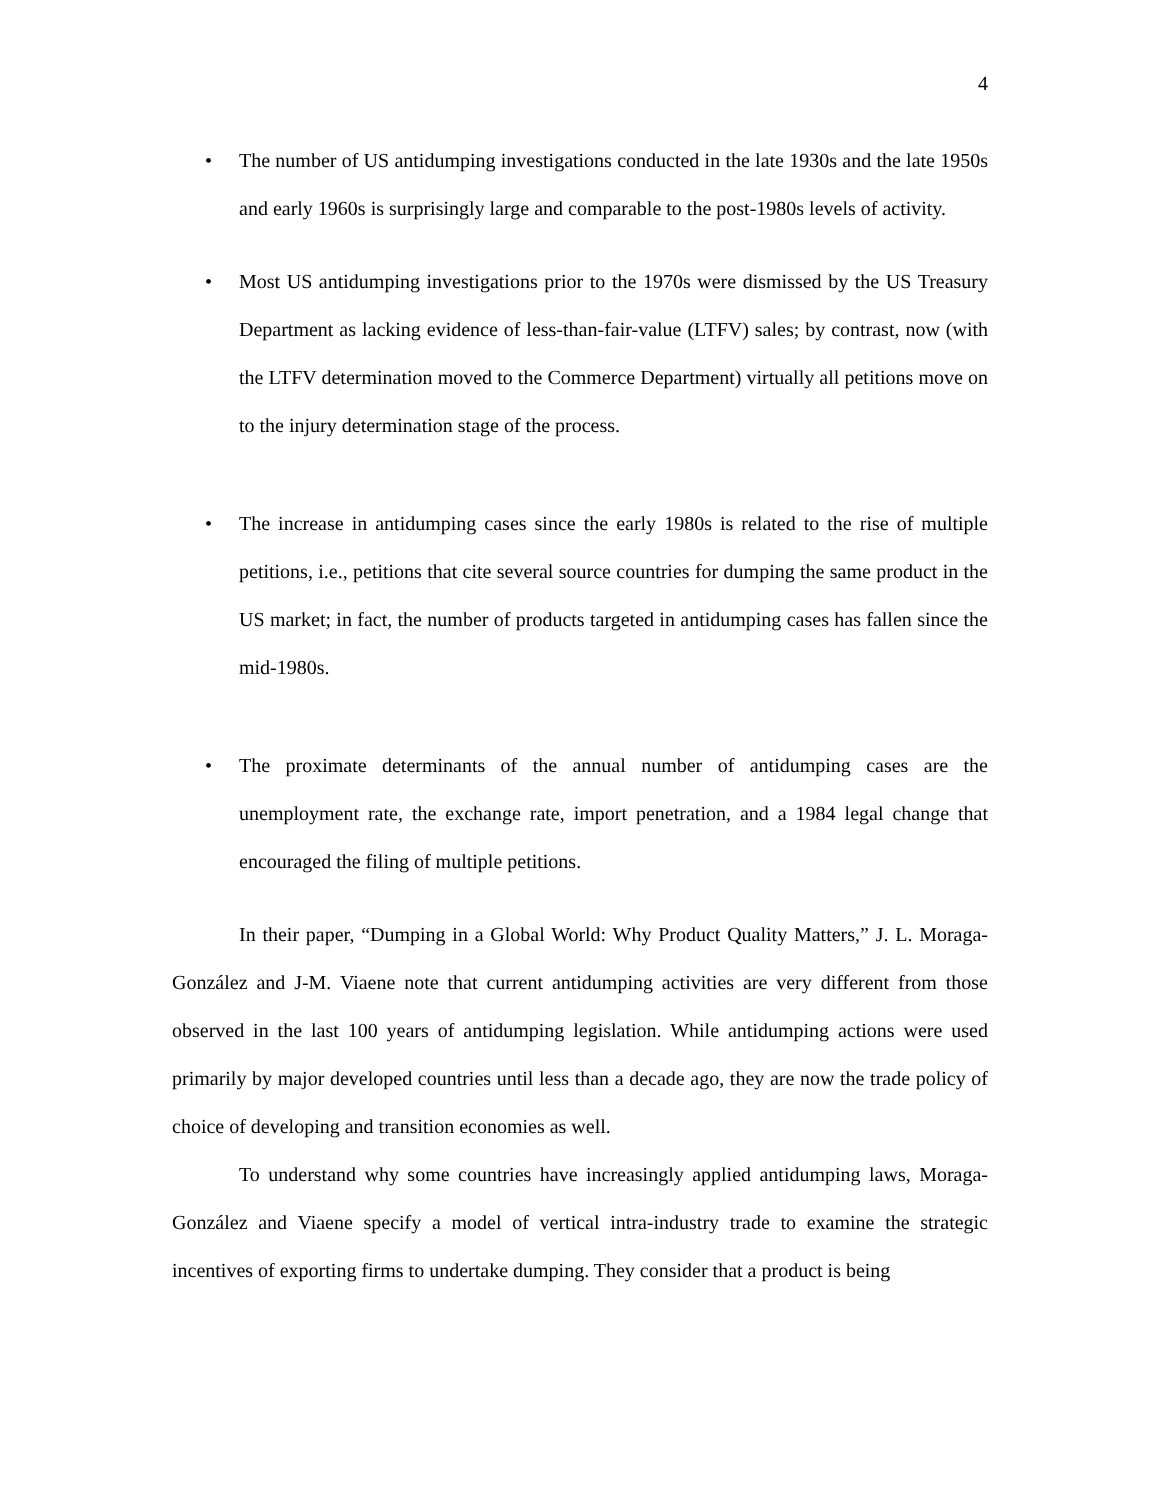4
• The number of US antidumping investigations conducted in the late 1930s and the late 1950s and early 1960s is surprisingly large and comparable to the post-1980s levels of activity.
• Most US antidumping investigations prior to the 1970s were dismissed by the US Treasury Department as lacking evidence of less-than-fair-value (LTFV) sales; by contrast, now (with the LTFV determination moved to the Commerce Department) virtually all petitions move on to the injury determination stage of the process.
• The increase in antidumping cases since the early 1980s is related to the rise of multiple petitions, i.e., petitions that cite several source countries for dumping the same product in the US market; in fact, the number of products targeted in antidumping cases has fallen since the mid-1980s.
• The proximate determinants of the annual number of antidumping cases are the unemployment rate, the exchange rate, import penetration, and a 1984 legal change that encouraged the filing of multiple petitions.
In their paper, “Dumping in a Global World: Why Product Quality Matters,” J. L. Moraga-González and J-M. Viaene note that current antidumping activities are very different from those observed in the last 100 years of antidumping legislation. While antidumping actions were used primarily by major developed countries until less than a decade ago, they are now the trade policy of choice of developing and transition economies as well.
To understand why some countries have increasingly applied antidumping laws, Moraga-González and Viaene specify a model of vertical intra-industry trade to examine the strategic incentives of exporting firms to undertake dumping. They consider that a product is being